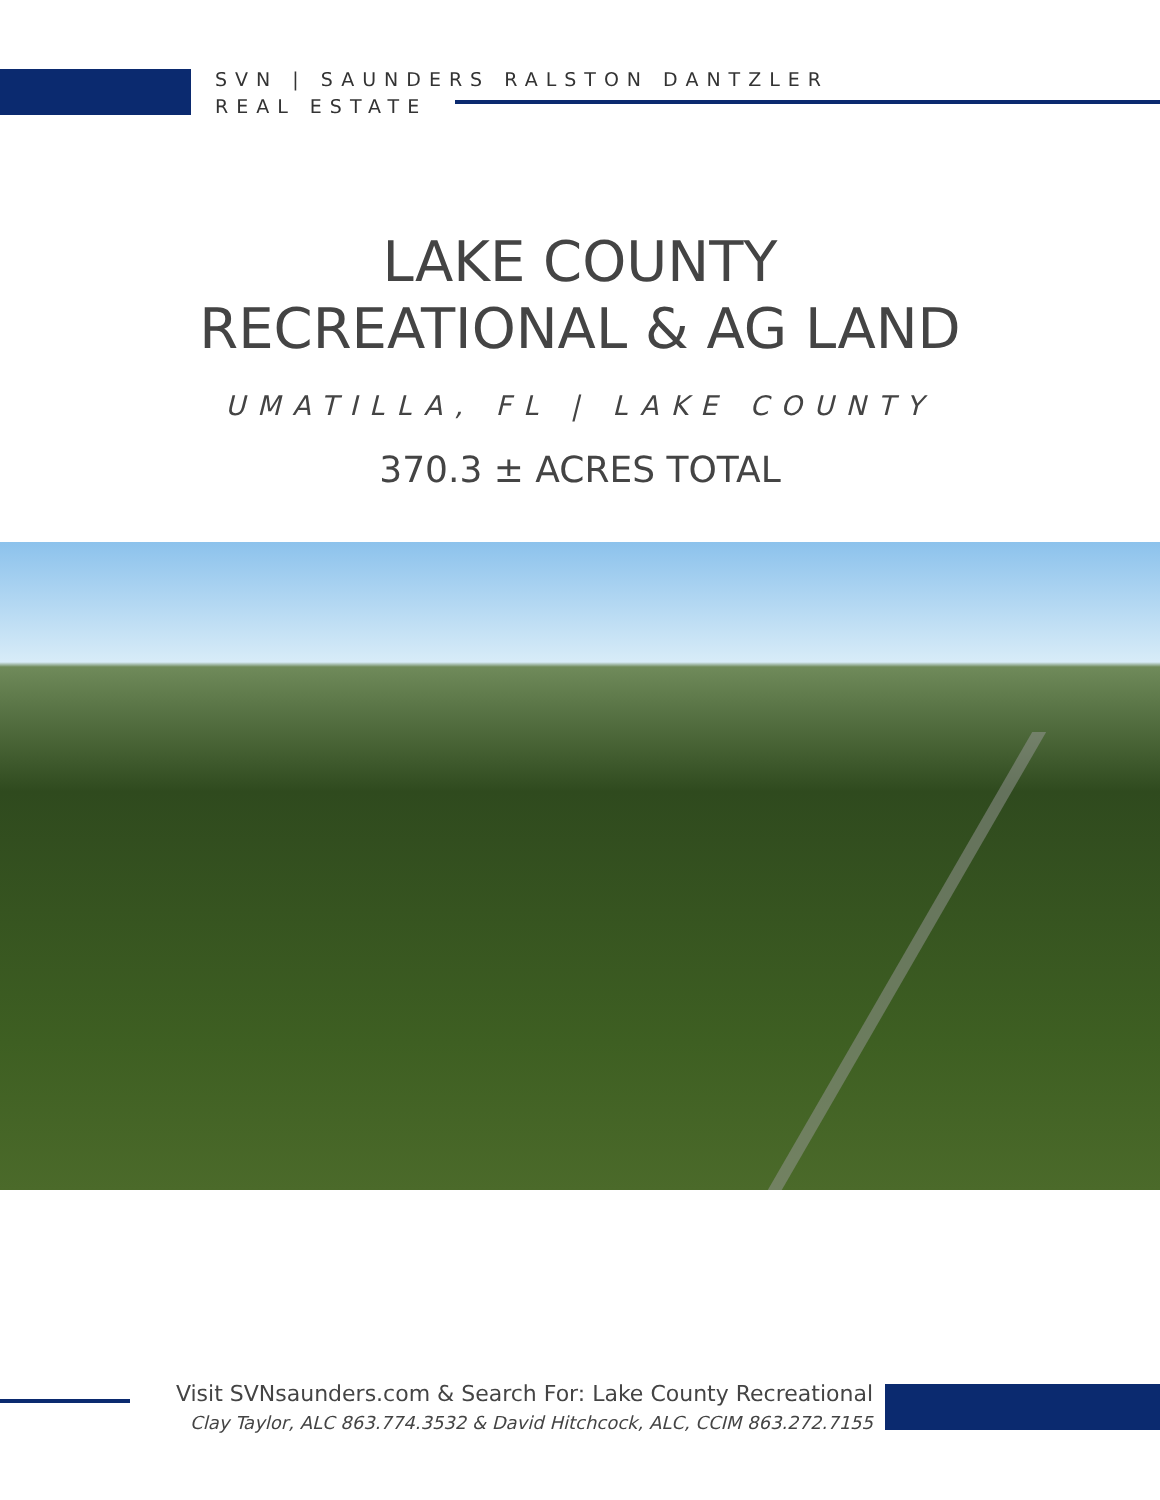SVN | SAUNDERS RALSTON DANTZLER
REAL ESTATE
LAKE COUNTY
RECREATIONAL & AG LAND
UMATILLA, FL | LAKE COUNTY
370.3 ± ACRES TOTAL
Visit SVNsaunders.com & Search For: Lake County Recreational
Clay Taylor, ALC 863.774.3532 & David Hitchcock, ALC, CCIM 863.272.7155